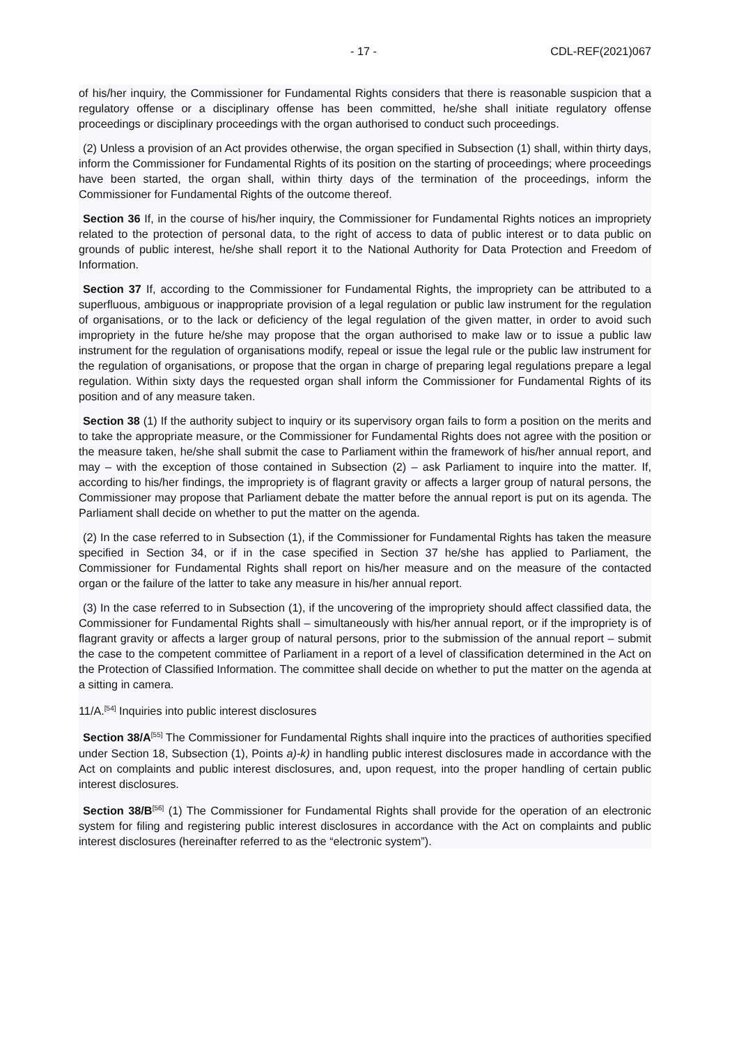- 17 - CDL-REF(2021)067
of his/her inquiry, the Commissioner for Fundamental Rights considers that there is reasonable suspicion that a regulatory offense or a disciplinary offense has been committed, he/she shall initiate regulatory offense proceedings or disciplinary proceedings with the organ authorised to conduct such proceedings.
(2) Unless a provision of an Act provides otherwise, the organ specified in Subsection (1) shall, within thirty days, inform the Commissioner for Fundamental Rights of its position on the starting of proceedings; where proceedings have been started, the organ shall, within thirty days of the termination of the proceedings, inform the Commissioner for Fundamental Rights of the outcome thereof.
Section 36 If, in the course of his/her inquiry, the Commissioner for Fundamental Rights notices an impropriety related to the protection of personal data, to the right of access to data of public interest or to data public on grounds of public interest, he/she shall report it to the National Authority for Data Protection and Freedom of Information.
Section 37 If, according to the Commissioner for Fundamental Rights, the impropriety can be attributed to a superfluous, ambiguous or inappropriate provision of a legal regulation or public law instrument for the regulation of organisations, or to the lack or deficiency of the legal regulation of the given matter, in order to avoid such impropriety in the future he/she may propose that the organ authorised to make law or to issue a public law instrument for the regulation of organisations modify, repeal or issue the legal rule or the public law instrument for the regulation of organisations, or propose that the organ in charge of preparing legal regulations prepare a legal regulation. Within sixty days the requested organ shall inform the Commissioner for Fundamental Rights of its position and of any measure taken.
Section 38 (1) If the authority subject to inquiry or its supervisory organ fails to form a position on the merits and to take the appropriate measure, or the Commissioner for Fundamental Rights does not agree with the position or the measure taken, he/she shall submit the case to Parliament within the framework of his/her annual report, and may – with the exception of those contained in Subsection (2) – ask Parliament to inquire into the matter. If, according to his/her findings, the impropriety is of flagrant gravity or affects a larger group of natural persons, the Commissioner may propose that Parliament debate the matter before the annual report is put on its agenda. The Parliament shall decide on whether to put the matter on the agenda.
(2) In the case referred to in Subsection (1), if the Commissioner for Fundamental Rights has taken the measure specified in Section 34, or if in the case specified in Section 37 he/she has applied to Parliament, the Commissioner for Fundamental Rights shall report on his/her measure and on the measure of the contacted organ or the failure of the latter to take any measure in his/her annual report.
(3) In the case referred to in Subsection (1), if the uncovering of the impropriety should affect classified data, the Commissioner for Fundamental Rights shall – simultaneously with his/her annual report, or if the impropriety is of flagrant gravity or affects a larger group of natural persons, prior to the submission of the annual report – submit the case to the competent committee of Parliament in a report of a level of classification determined in the Act on the Protection of Classified Information. The committee shall decide on whether to put the matter on the agenda at a sitting in camera.
11/A.<sup>[54]</sup> Inquiries into public interest disclosures
Section 38/A<sup>[55]</sup> The Commissioner for Fundamental Rights shall inquire into the practices of authorities specified under Section 18, Subsection (1), Points a)-k) in handling public interest disclosures made in accordance with the Act on complaints and public interest disclosures, and, upon request, into the proper handling of certain public interest disclosures.
Section 38/B<sup>[56]</sup> (1) The Commissioner for Fundamental Rights shall provide for the operation of an electronic system for filing and registering public interest disclosures in accordance with the Act on complaints and public interest disclosures (hereinafter referred to as the “electronic system”).